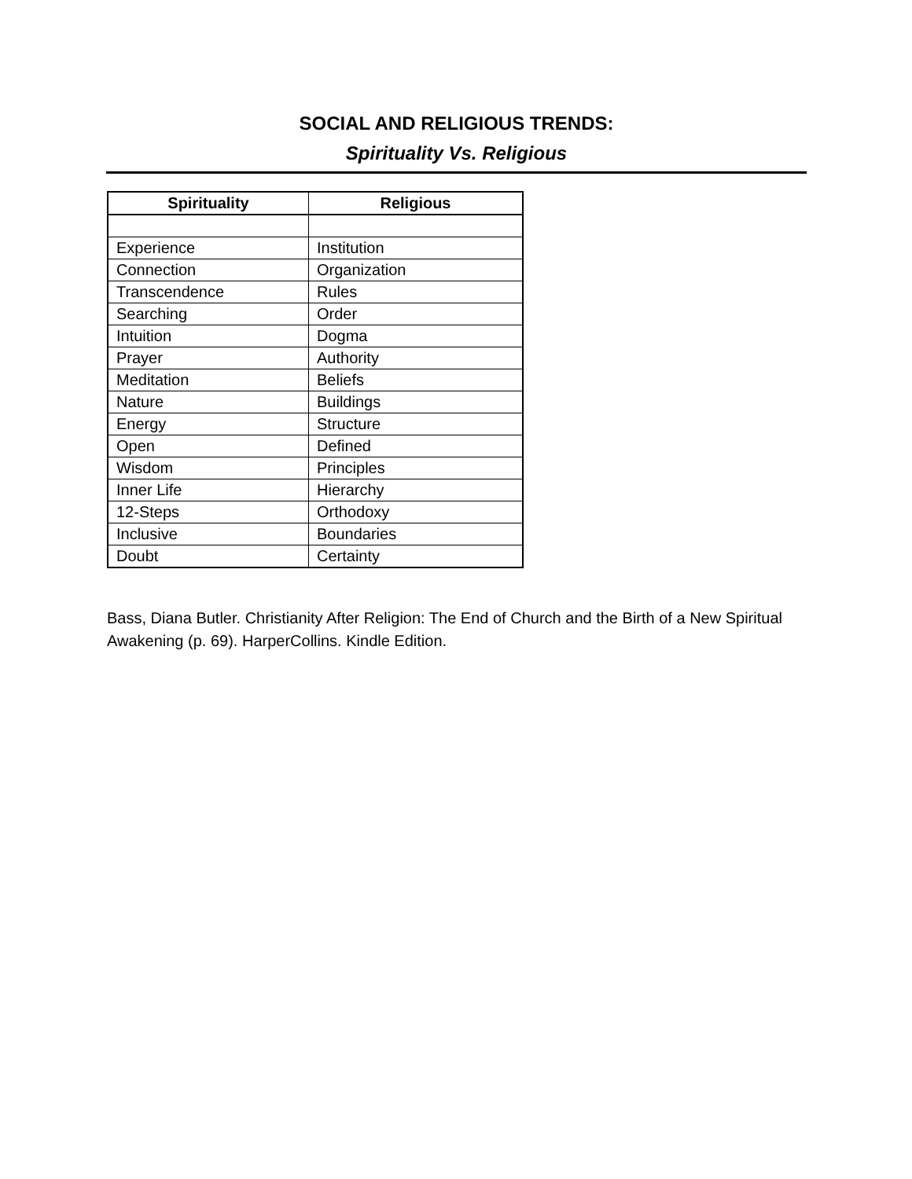SOCIAL AND RELIGIOUS TRENDS:
Spirituality Vs. Religious
| Spirituality | Religious |
| --- | --- |
| Experience | Institution |
| Connection | Organization |
| Transcendence | Rules |
| Searching | Order |
| Intuition | Dogma |
| Prayer | Authority |
| Meditation | Beliefs |
| Nature | Buildings |
| Energy | Structure |
| Open | Defined |
| Wisdom | Principles |
| Inner Life | Hierarchy |
| 12-Steps | Orthodoxy |
| Inclusive | Boundaries |
| Doubt | Certainty |
Bass, Diana Butler. Christianity After Religion: The End of Church and the Birth of a New Spiritual Awakening (p. 69). HarperCollins. Kindle Edition.